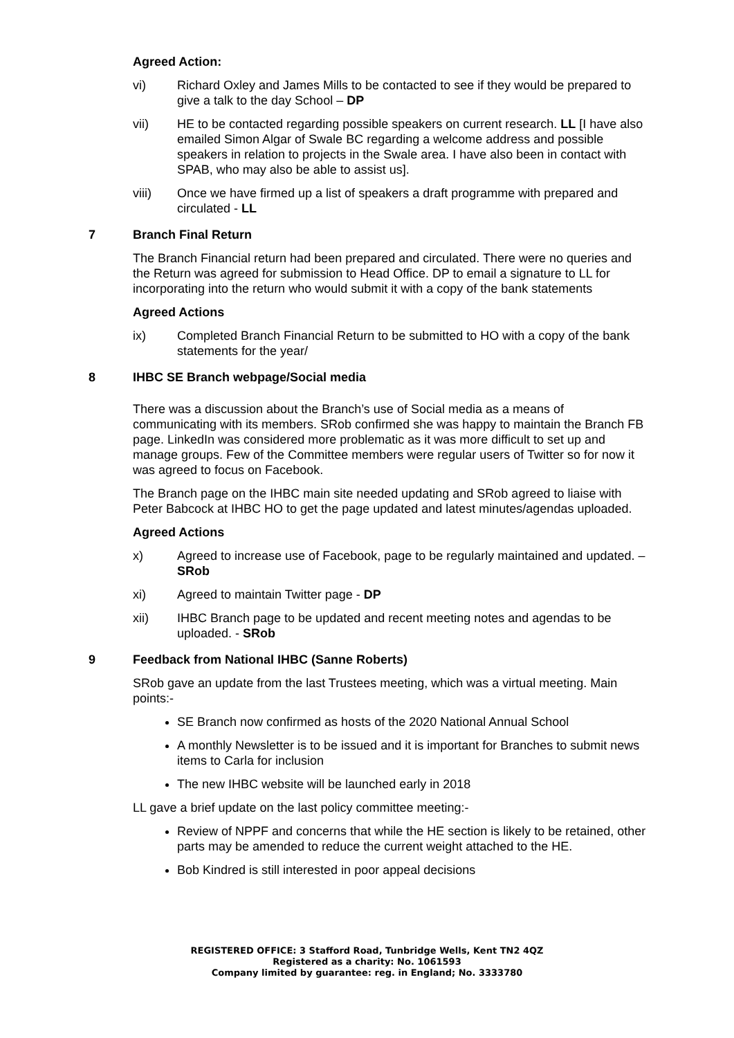Agreed Action:
vi) Richard Oxley and James Mills to be contacted to see if they would be prepared to give a talk to the day School – DP
vii) HE to be contacted regarding possible speakers on current research. LL [I have also emailed Simon Algar of Swale BC regarding a welcome address and possible speakers in relation to projects in the Swale area. I have also been in contact with SPAB, who may also be able to assist us].
viii) Once we have firmed up a list of speakers a draft programme with prepared and circulated - LL
7 Branch Final Return
The Branch Financial return had been prepared and circulated. There were no queries and the Return was agreed for submission to Head Office. DP to email a signature to LL for incorporating into the return who would submit it with a copy of the bank statements
Agreed Actions
ix) Completed Branch Financial Return to be submitted to HO with a copy of the bank statements for the year/
8 IHBC SE Branch webpage/Social media
There was a discussion about the Branch’s use of Social media as a means of communicating with its members. SRob confirmed she was happy to maintain the Branch FB page. LinkedIn was considered more problematic as it was more difficult to set up and manage groups. Few of the Committee members were regular users of Twitter so for now it was agreed to focus on Facebook.
The Branch page on the IHBC main site needed updating and SRob agreed to liaise with Peter Babcock at IHBC HO to get the page updated and latest minutes/agendas uploaded.
Agreed Actions
x) Agreed to increase use of Facebook, page to be regularly maintained and updated. – SRob
xi) Agreed to maintain Twitter page - DP
xii) IHBC Branch page to be updated and recent meeting notes and agendas to be uploaded. - SRob
9 Feedback from National IHBC (Sanne Roberts)
SRob gave an update from the last Trustees meeting, which was a virtual meeting. Main points:-
SE Branch now confirmed as hosts of the 2020 National Annual School
A monthly Newsletter is to be issued and it is important for Branches to submit news items to Carla for inclusion
The new IHBC website will be launched early in 2018
LL gave a brief update on the last policy committee meeting:-
Review of NPPF and concerns that while the HE section is likely to be retained, other parts may be amended to reduce the current weight attached to the HE.
Bob Kindred is still interested in poor appeal decisions
REGISTERED OFFICE: 3 Stafford Road, Tunbridge Wells, Kent TN2 4QZ
Registered as a charity: No. 1061593
Company limited by guarantee: reg. in England; No. 3333780